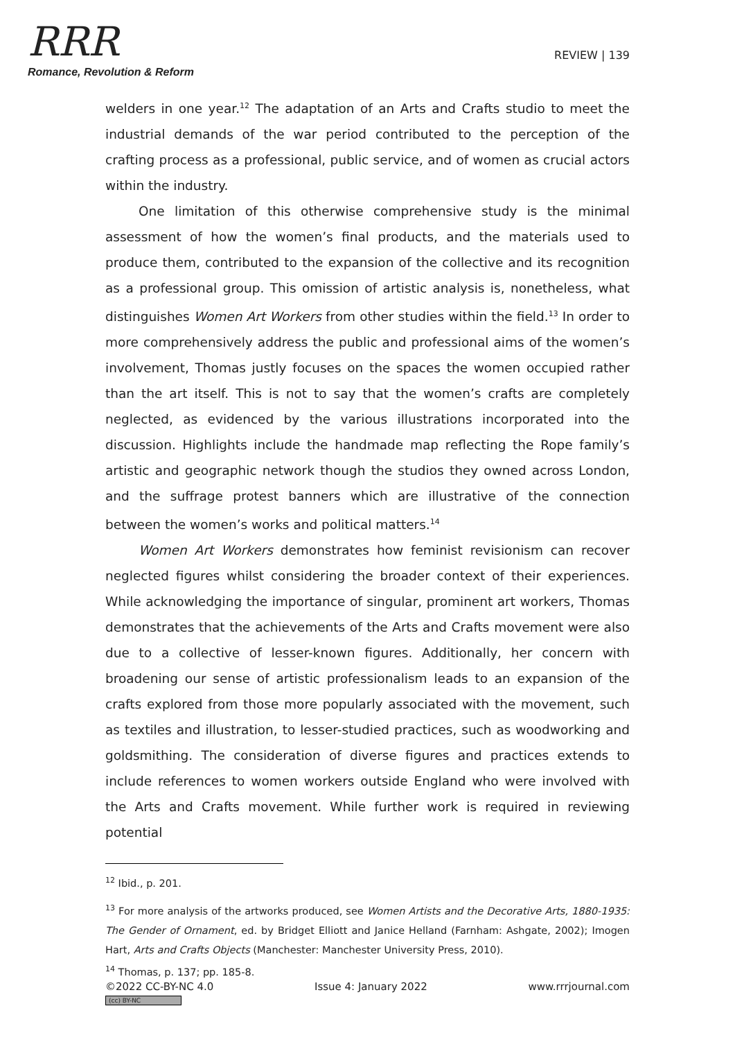RRR
Romance, Revolution & Reform
REVIEW | 139
welders in one year.<sup>12</sup> The adaptation of an Arts and Crafts studio to meet the industrial demands of the war period contributed to the perception of the crafting process as a professional, public service, and of women as crucial actors within the industry.
One limitation of this otherwise comprehensive study is the minimal assessment of how the women’s final products, and the materials used to produce them, contributed to the expansion of the collective and its recognition as a professional group. This omission of artistic analysis is, nonetheless, what distinguishes Women Art Workers from other studies within the field.<sup>13</sup> In order to more comprehensively address the public and professional aims of the women’s involvement, Thomas justly focuses on the spaces the women occupied rather than the art itself. This is not to say that the women’s crafts are completely neglected, as evidenced by the various illustrations incorporated into the discussion. Highlights include the handmade map reflecting the Rope family’s artistic and geographic network though the studios they owned across London, and the suffrage protest banners which are illustrative of the connection between the women’s works and political matters.<sup>14</sup>
Women Art Workers demonstrates how feminist revisionism can recover neglected figures whilst considering the broader context of their experiences. While acknowledging the importance of singular, prominent art workers, Thomas demonstrates that the achievements of the Arts and Crafts movement were also due to a collective of lesser-known figures. Additionally, her concern with broadening our sense of artistic professionalism leads to an expansion of the crafts explored from those more popularly associated with the movement, such as textiles and illustration, to lesser-studied practices, such as woodworking and goldsmithing. The consideration of diverse figures and practices extends to include references to women workers outside England who were involved with the Arts and Crafts movement. While further work is required in reviewing potential
<sup>12</sup> Ibid., p. 201.
<sup>13</sup> For more analysis of the artworks produced, see Women Artists and the Decorative Arts, 1880-1935: The Gender of Ornament, ed. by Bridget Elliott and Janice Helland (Farnham: Ashgate, 2002); Imogen Hart, Arts and Crafts Objects (Manchester: Manchester University Press, 2010).
<sup>14</sup> Thomas, p. 137; pp. 185-8.
©2022 CC-BY-NC 4.0
(cc) BY-NC
Issue 4: January 2022 www.rrrjournal.com